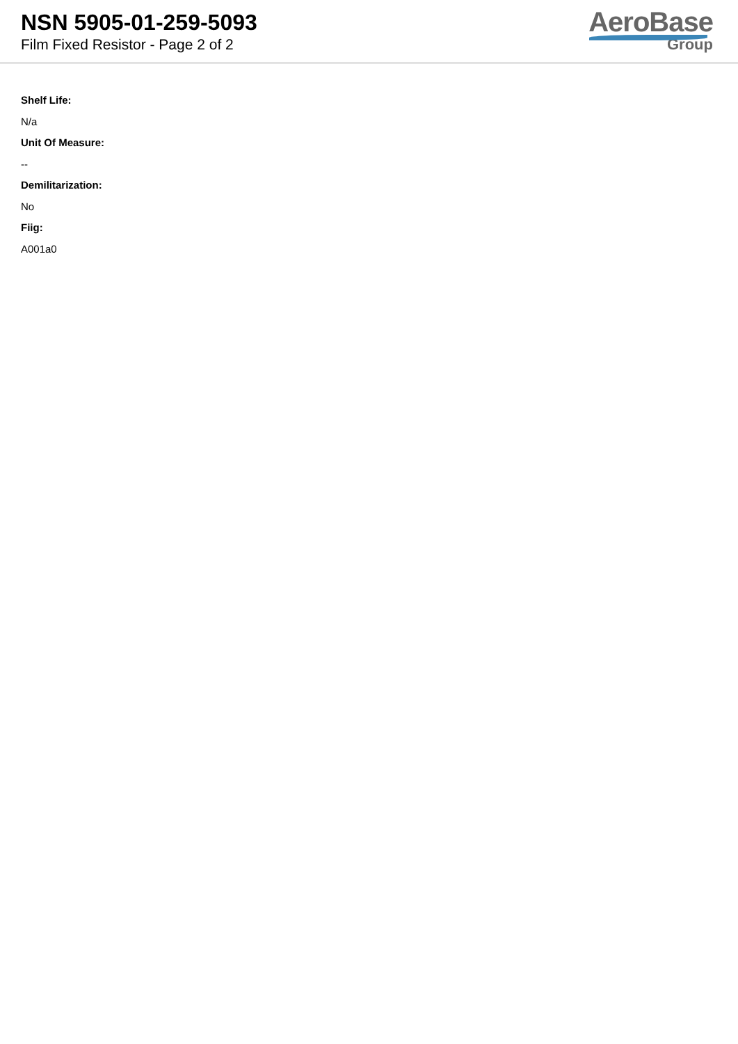NSN 5905-01-259-5093
Film Fixed Resistor - Page 2 of 2
AeroBase
Group
Shelf Life:
N/a
Unit Of Measure:
--
Demilitarization:
No
Fiig:
A001a0